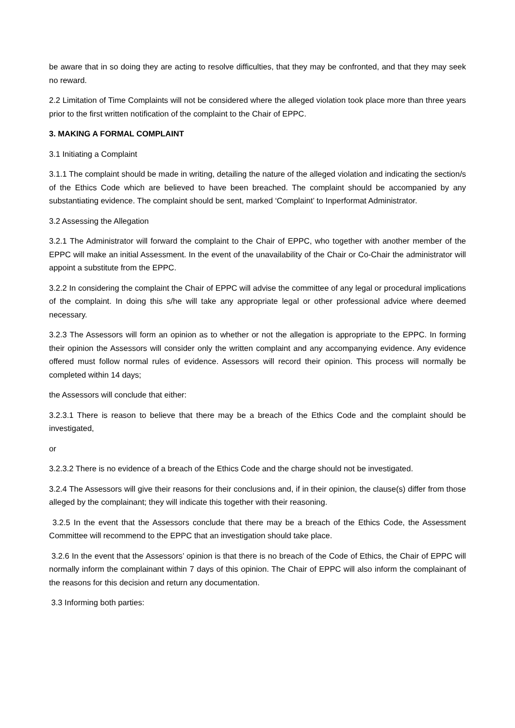be aware that in so doing they are acting to resolve difficulties, that they may be confronted, and that they may seek no reward.
2.2 Limitation of Time Complaints will not be considered where the alleged violation took place more than three years prior to the first written notification of the complaint to the Chair of EPPC.
3. MAKING A FORMAL COMPLAINT
3.1 Initiating a Complaint
3.1.1 The complaint should be made in writing, detailing the nature of the alleged violation and indicating the section/s of the Ethics Code which are believed to have been breached. The complaint should be accompanied by any substantiating evidence. The complaint should be sent, marked ‘Complaint’ to Inperformat Administrator.
3.2 Assessing the Allegation
3.2.1 The Administrator will forward the complaint to the Chair of EPPC, who together with another member of the EPPC will make an initial Assessment. In the event of the unavailability of the Chair or Co-Chair the administrator will appoint a substitute from the EPPC.
3.2.2 In considering the complaint the Chair of EPPC will advise the committee of any legal or procedural implications of the complaint. In doing this s/he will take any appropriate legal or other professional advice where deemed necessary.
3.2.3 The Assessors will form an opinion as to whether or not the allegation is appropriate to the EPPC. In forming their opinion the Assessors will consider only the written complaint and any accompanying evidence. Any evidence offered must follow normal rules of evidence. Assessors will record their opinion. This process will normally be completed within 14 days;
the Assessors will conclude that either:
3.2.3.1 There is reason to believe that there may be a breach of the Ethics Code and the complaint should be investigated,
or
3.2.3.2 There is no evidence of a breach of the Ethics Code and the charge should not be investigated.
3.2.4 The Assessors will give their reasons for their conclusions and, if in their opinion, the clause(s) differ from those alleged by the complainant; they will indicate this together with their reasoning.
3.2.5 In the event that the Assessors conclude that there may be a breach of the Ethics Code, the Assessment Committee will recommend to the EPPC that an investigation should take place.
3.2.6 In the event that the Assessors’ opinion is that there is no breach of the Code of Ethics, the Chair of EPPC will normally inform the complainant within 7 days of this opinion. The Chair of EPPC will also inform the complainant of the reasons for this decision and return any documentation.
3.3 Informing both parties: